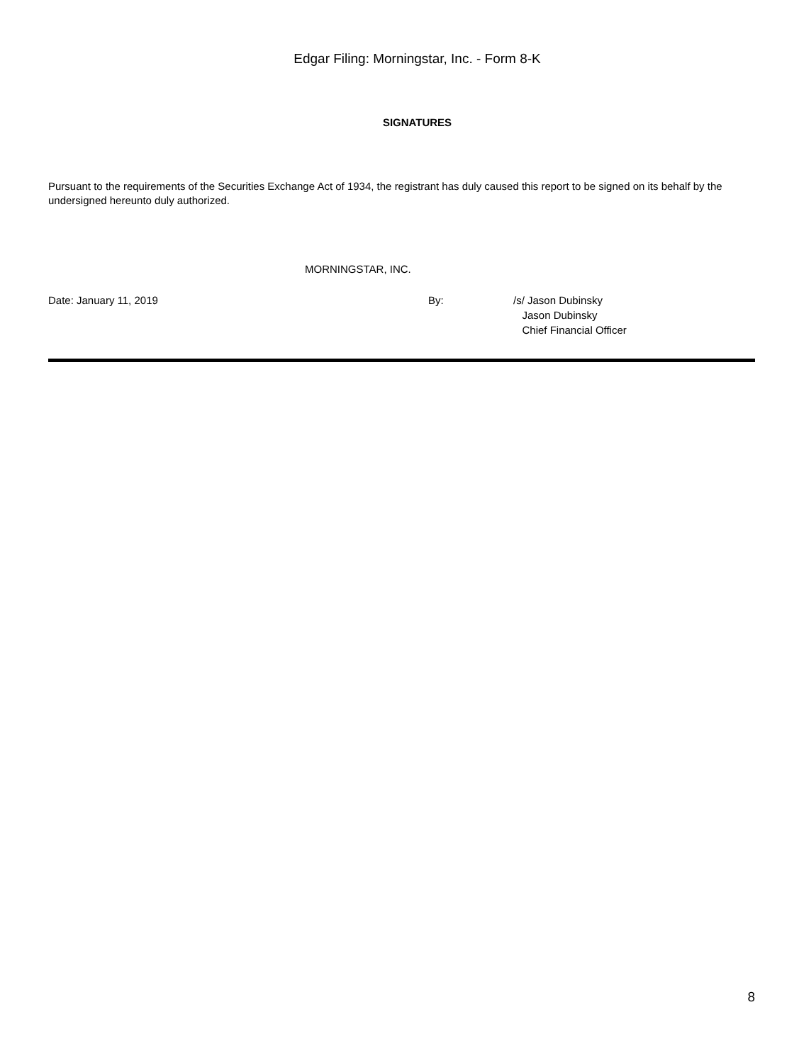Edgar Filing: Morningstar, Inc. - Form 8-K
SIGNATURES
Pursuant to the requirements of the Securities Exchange Act of 1934, the registrant has duly caused this report to be signed on its behalf by the undersigned hereunto duly authorized.
MORNINGSTAR, INC.
Date: January 11, 2019 By: /s/ Jason Dubinsky
Jason Dubinsky
Chief Financial Officer
8